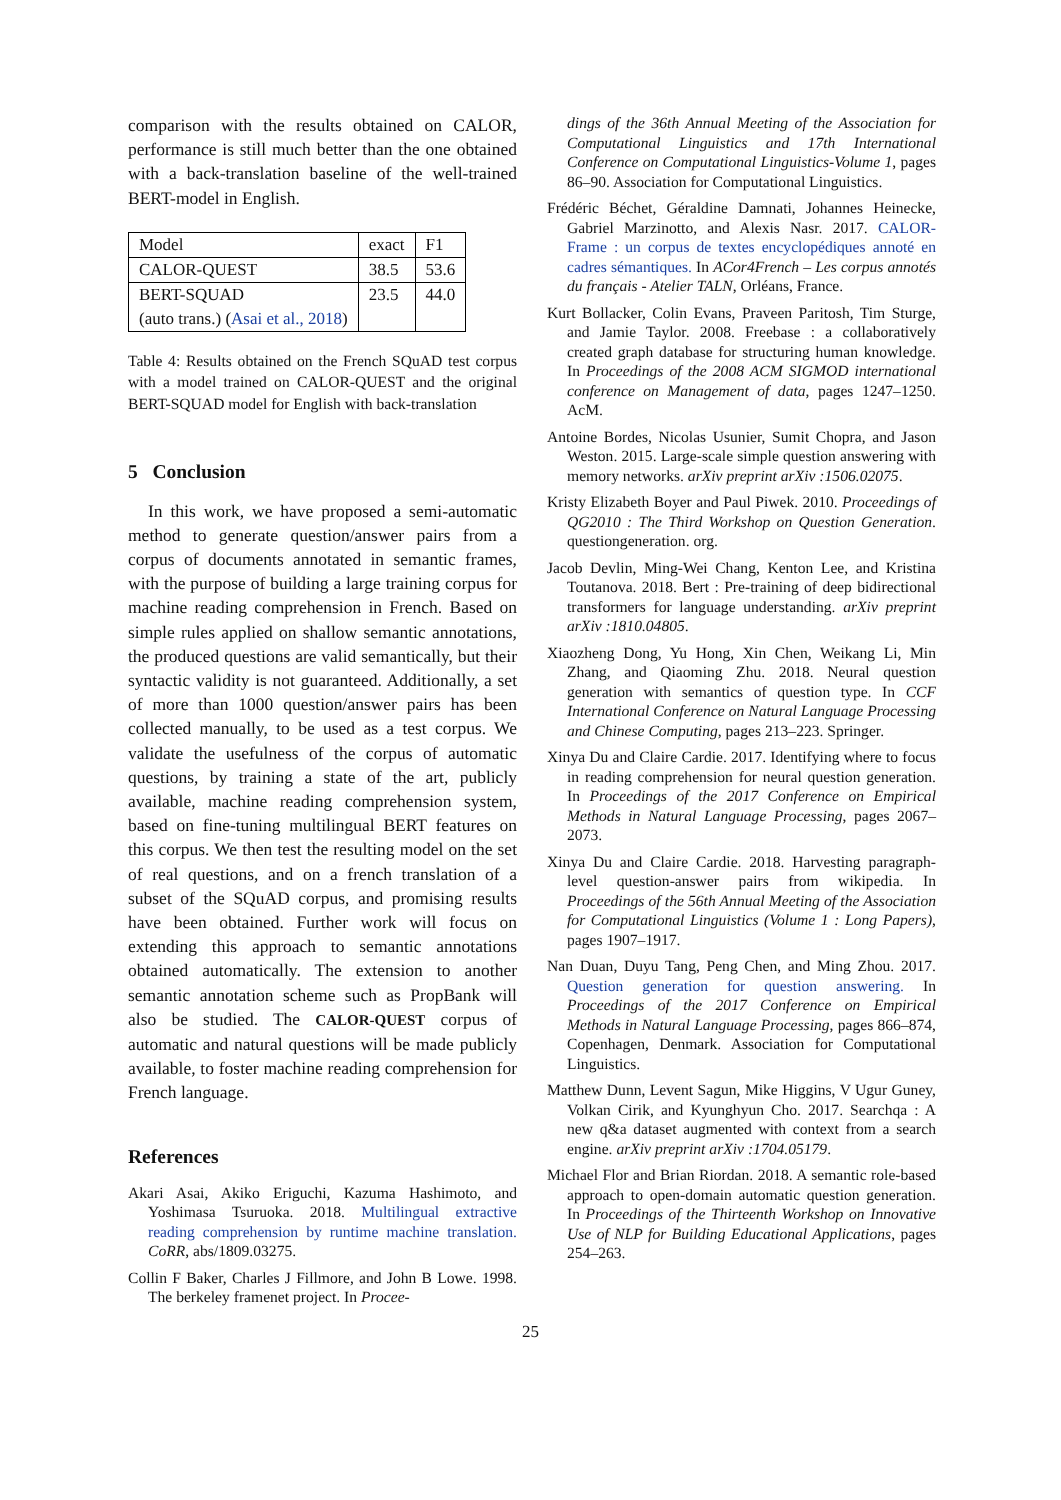comparison with the results obtained on CALOR, performance is still much better than the one obtained with a back-translation baseline of the well-trained BERT-model in English.
| Model | exact | F1 |
| CALOR-QUEST | 38.5 | 53.6 |
| BERT-SQUAD | 23.5 | 44.0 |
| (auto trans.) ( Asai et al., 2018 ) | | |
Table 4: Results obtained on the French SQuAD test corpus with a model trained on CALOR-QUEST and the original BERT-SQUAD model for English with back-translation
5 Conclusion
In this work, we have proposed a semi-automatic method to generate question/answer pairs from a corpus of documents annotated in semantic frames, with the purpose of building a large training corpus for machine reading comprehension in French. Based on simple rules applied on shallow semantic annotations, the produced questions are valid semantically, but their syntactic validity is not guaranteed. Additionally, a set of more than 1000 question/answer pairs has been collected manually, to be used as a test corpus. We validate the usefulness of the corpus of automatic questions, by training a state of the art, publicly available, machine reading comprehension system, based on fine-tuning multilingual BERT features on this corpus. We then test the resulting model on the set of real questions, and on a french translation of a subset of the SQuAD corpus, and promising results have been obtained. Further work will focus on extending this approach to semantic annotations obtained automatically. The extension to another semantic annotation scheme such as PropBank will also be studied. The CALOR-QUEST corpus of automatic and natural questions will be made publicly available, to foster machine reading comprehension for French language.
References
Akari Asai, Akiko Eriguchi, Kazuma Hashimoto, and Yoshimasa Tsuruoka. 2018. Multilingual extractive reading comprehension by runtime machine translation. CoRR, abs/1809.03275.
Collin F Baker, Charles J Fillmore, and John B Lowe. 1998. The berkeley framenet project. In Procee-
dings of the 36th Annual Meeting of the Association for Computational Linguistics and 17th International Conference on Computational Linguistics-Volume 1, pages 86–90. Association for Computational Linguistics.
Frédéric Béchet, Géraldine Damnati, Johannes Heinecke, Gabriel Marzinotto, and Alexis Nasr. 2017. CALOR-Frame : un corpus de textes encyclopédiques annoté en cadres sémantiques. In ACor4French – Les corpus annotés du français - Atelier TALN, Orléans, France.
Kurt Bollacker, Colin Evans, Praveen Paritosh, Tim Sturge, and Jamie Taylor. 2008. Freebase : a collaboratively created graph database for structuring human knowledge. In Proceedings of the 2008 ACM SIGMOD international conference on Management of data, pages 1247–1250. AcM.
Antoine Bordes, Nicolas Usunier, Sumit Chopra, and Jason Weston. 2015. Large-scale simple question answering with memory networks. arXiv preprint arXiv :1506.02075.
Kristy Elizabeth Boyer and Paul Piwek. 2010. Proceedings of QG2010 : The Third Workshop on Question Generation. questiongeneration. org.
Jacob Devlin, Ming-Wei Chang, Kenton Lee, and Kristina Toutanova. 2018. Bert : Pre-training of deep bidirectional transformers for language understanding. arXiv preprint arXiv :1810.04805.
Xiaozheng Dong, Yu Hong, Xin Chen, Weikang Li, Min Zhang, and Qiaoming Zhu. 2018. Neural question generation with semantics of question type. In CCF International Conference on Natural Language Processing and Chinese Computing, pages 213–223. Springer.
Xinya Du and Claire Cardie. 2017. Identifying where to focus in reading comprehension for neural question generation. In Proceedings of the 2017 Conference on Empirical Methods in Natural Language Processing, pages 2067–2073.
Xinya Du and Claire Cardie. 2018. Harvesting paragraph-level question-answer pairs from wikipedia. In Proceedings of the 56th Annual Meeting of the Association for Computational Linguistics (Volume 1 : Long Papers), pages 1907–1917.
Nan Duan, Duyu Tang, Peng Chen, and Ming Zhou. 2017. Question generation for question answering. In Proceedings of the 2017 Conference on Empirical Methods in Natural Language Processing, pages 866–874, Copenhagen, Denmark. Association for Computational Linguistics.
Matthew Dunn, Levent Sagun, Mike Higgins, V Ugur Guney, Volkan Cirik, and Kyunghyun Cho. 2017. Searchqa : A new q&a dataset augmented with context from a search engine. arXiv preprint arXiv :1704.05179.
Michael Flor and Brian Riordan. 2018. A semantic role-based approach to open-domain automatic question generation. In Proceedings of the Thirteenth Workshop on Innovative Use of NLP for Building Educational Applications, pages 254–263.
25